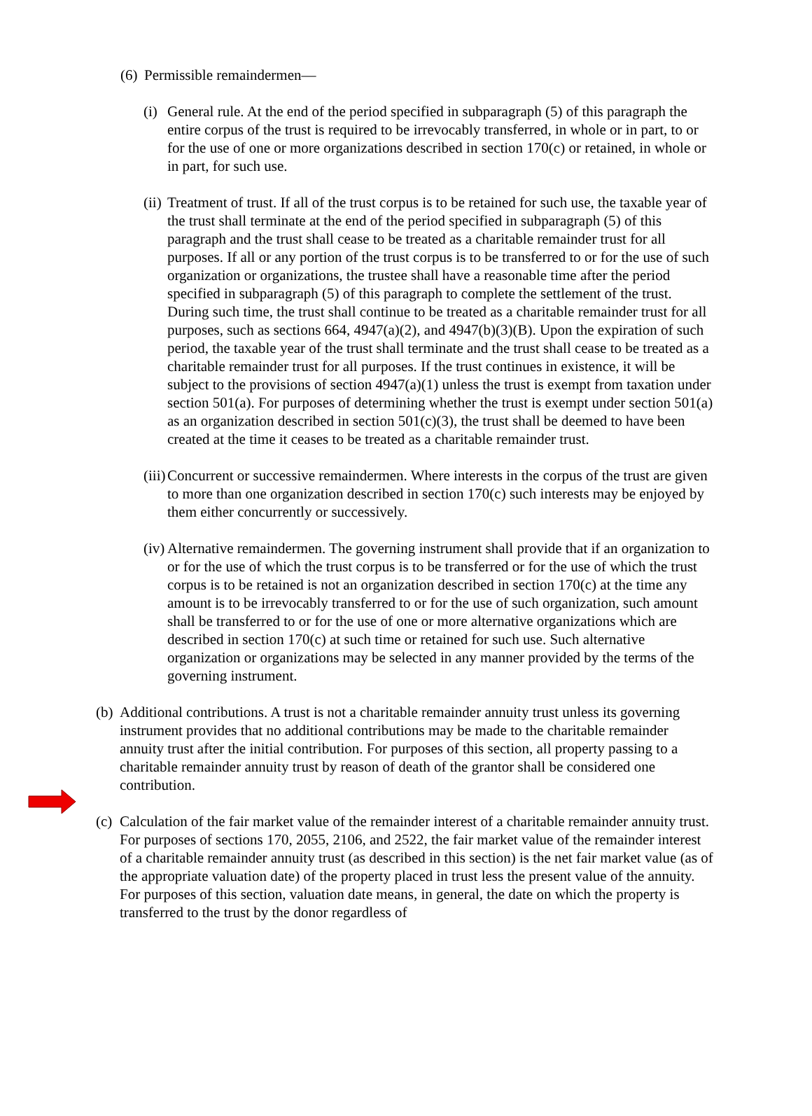(6) Permissible remaindermen—
(i) General rule. At the end of the period specified in subparagraph (5) of this paragraph the entire corpus of the trust is required to be irrevocably transferred, in whole or in part, to or for the use of one or more organizations described in section 170(c) or retained, in whole or in part, for such use.
(ii) Treatment of trust. If all of the trust corpus is to be retained for such use, the taxable year of the trust shall terminate at the end of the period specified in subparagraph (5) of this paragraph and the trust shall cease to be treated as a charitable remainder trust for all purposes. If all or any portion of the trust corpus is to be transferred to or for the use of such organization or organizations, the trustee shall have a reasonable time after the period specified in subparagraph (5) of this paragraph to complete the settlement of the trust. During such time, the trust shall continue to be treated as a charitable remainder trust for all purposes, such as sections 664, 4947(a)(2), and 4947(b)(3)(B). Upon the expiration of such period, the taxable year of the trust shall terminate and the trust shall cease to be treated as a charitable remainder trust for all purposes. If the trust continues in existence, it will be subject to the provisions of section 4947(a)(1) unless the trust is exempt from taxation under section 501(a). For purposes of determining whether the trust is exempt under section 501(a) as an organization described in section 501(c)(3), the trust shall be deemed to have been created at the time it ceases to be treated as a charitable remainder trust.
(iii) Concurrent or successive remaindermen. Where interests in the corpus of the trust are given to more than one organization described in section 170(c) such interests may be enjoyed by them either concurrently or successively.
(iv) Alternative remaindermen. The governing instrument shall provide that if an organization to or for the use of which the trust corpus is to be transferred or for the use of which the trust corpus is to be retained is not an organization described in section 170(c) at the time any amount is to be irrevocably transferred to or for the use of such organization, such amount shall be transferred to or for the use of one or more alternative organizations which are described in section 170(c) at such time or retained for such use. Such alternative organization or organizations may be selected in any manner provided by the terms of the governing instrument.
(b) Additional contributions. A trust is not a charitable remainder annuity trust unless its governing instrument provides that no additional contributions may be made to the charitable remainder annuity trust after the initial contribution. For purposes of this section, all property passing to a charitable remainder annuity trust by reason of death of the grantor shall be considered one contribution.
(c) Calculation of the fair market value of the remainder interest of a charitable remainder annuity trust. For purposes of sections 170, 2055, 2106, and 2522, the fair market value of the remainder interest of a charitable remainder annuity trust (as described in this section) is the net fair market value (as of the appropriate valuation date) of the property placed in trust less the present value of the annuity. For purposes of this section, valuation date means, in general, the date on which the property is transferred to the trust by the donor regardless of